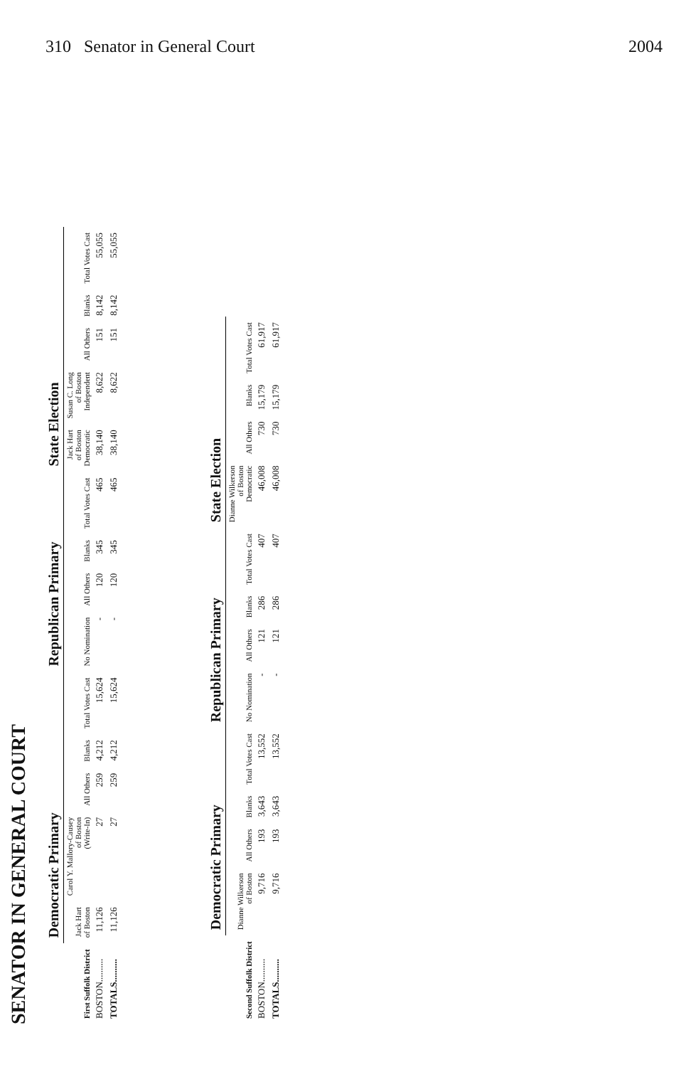310 Senator in General Court 2004
SENATOR IN GENERAL COURT
| | Democratic Primary | | | | | Republican Primary | | | | State Election | | | | |
| --- | --- | --- | --- | --- | --- | --- | --- | --- | --- | --- | --- | --- | --- | --- |
| First Suffolk District | Jack Hart of Boston | Carol Y. Mallory-Causey of Boston (Write-In) | All Others | Blanks | Total Votes Cast | No Nomination | All Others | Blanks | Total Votes Cast | Jack Hart of Boston Democratic | Susan C. Long of Boston Independent | All Others | Blanks | Total Votes Cast |
| BOSTON.......... | 11,126 | 27 | 259 | 4,212 | 15,624 | - | 120 | 345 | 465 | 38,140 | 8,622 | 151 | 8,142 | 55,055 |
| TOTALS.......... | 11,126 | 27 | 259 | 4,212 | 15,624 | - | 120 | 345 | 465 | 38,140 | 8,622 | 151 | 8,142 | 55,055 |
| | Democratic Primary | | | | Republican Primary | | | | State Election | | | |
| --- | --- | --- | --- | --- | --- | --- | --- | --- | --- | --- | --- | --- |
| Second Suffolk District | Dianne Wilkerson of Boston | All Others | Blanks | Total Votes Cast | No Nomination | All Others | Blanks | Total Votes Cast | Dianne Wilkerson of Boston Democratic | All Others | Blanks | Total Votes Cast |
| BOSTON.......... | 9,716 | 193 | 3,643 | 13,552 | - | 121 | 286 | 407 | 46,008 | 730 | 15,179 | 61,917 |
| TOTALS.......... | 9,716 | 193 | 3,643 | 13,552 | - | 121 | 286 | 407 | 46,008 | 730 | 15,179 | 61,917 |